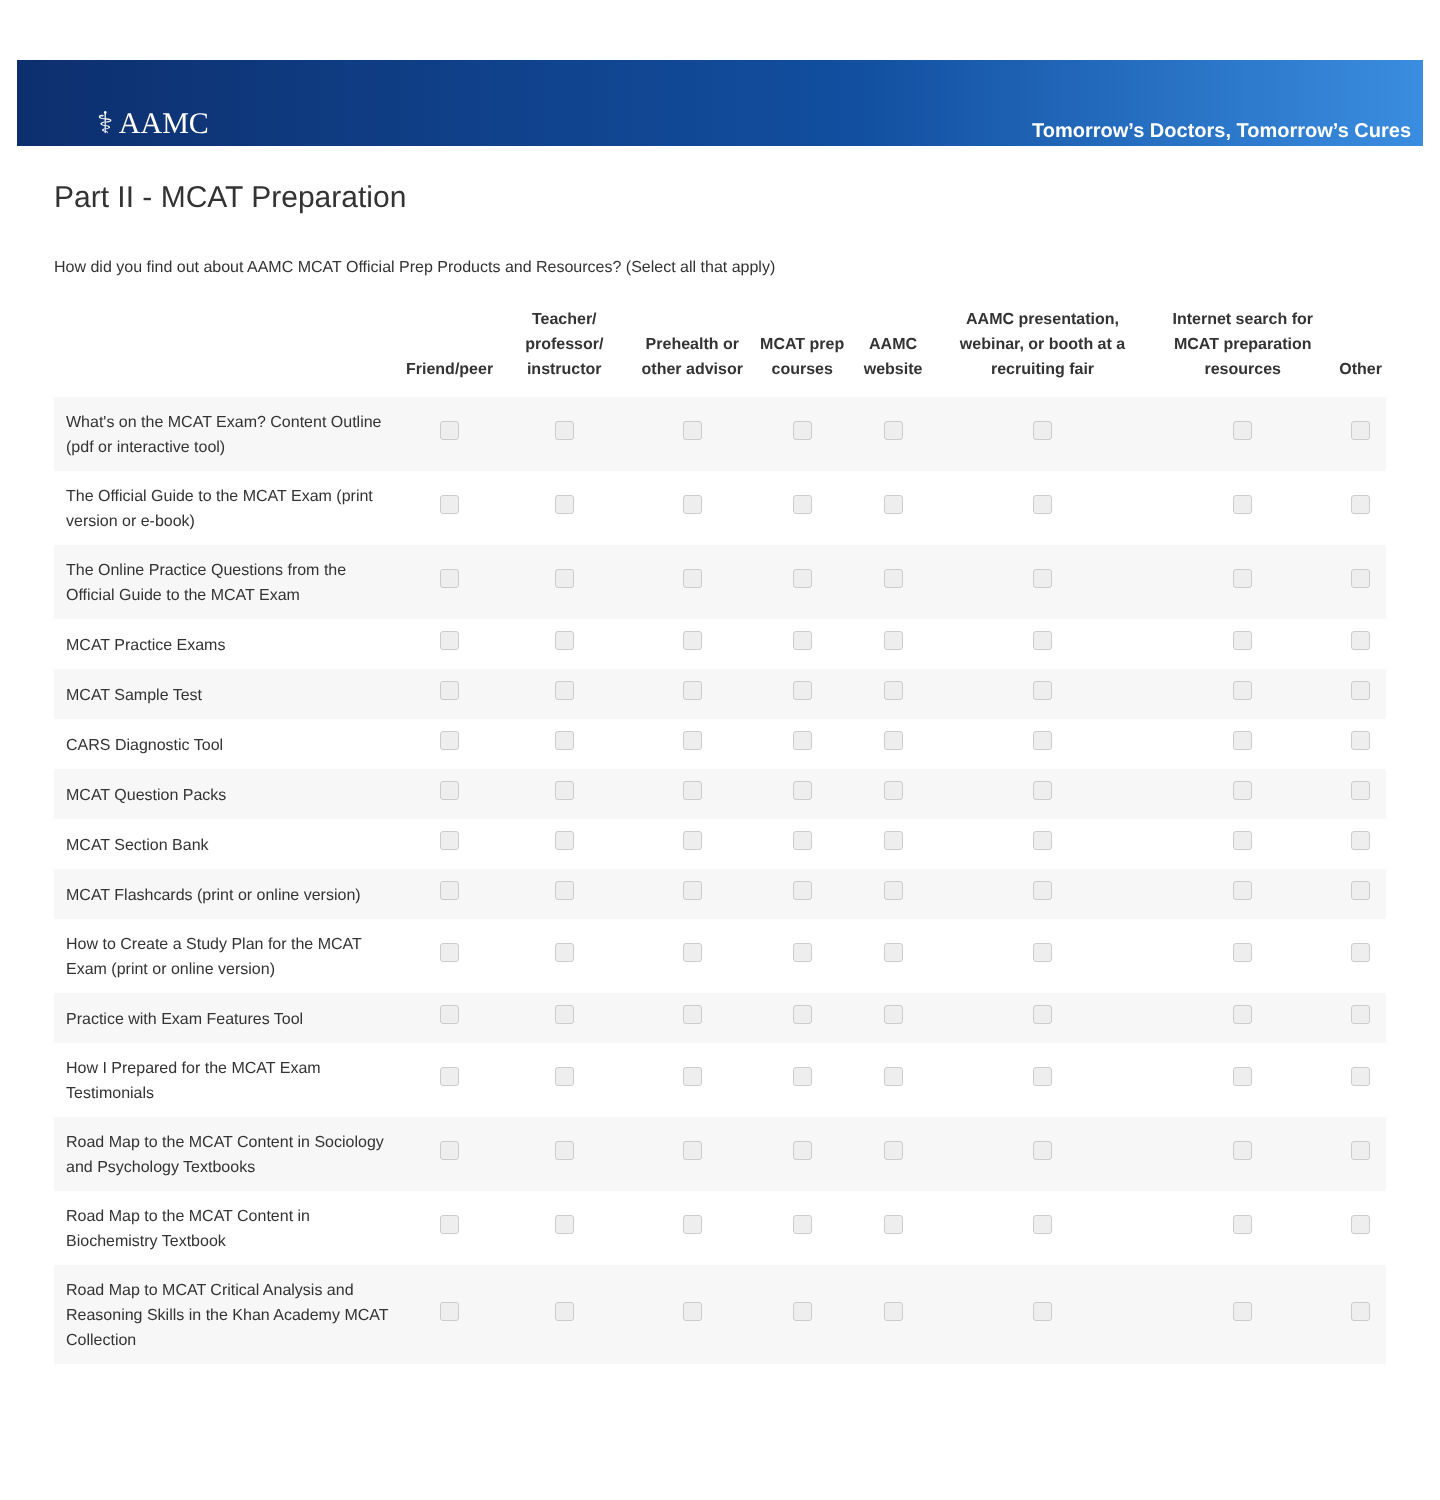⚕ AAMC
Tomorrow’s Doctors, Tomorrow’s Cures
Part II - MCAT Preparation
How did you find out about AAMC MCAT Official Prep Products and Resources? (Select all that apply)
| | Friend/peer | Teacher/ professor/ instructor | Prehealth or other advisor | MCAT prep courses | AAMC website | AAMC presentation, webinar, or booth at a recruiting fair | Internet search for MCAT preparation resources | Other |
| --- | --- | --- | --- | --- | --- | --- | --- | --- |
| What's on the MCAT Exam? Content Outline (pdf or interactive tool) | | | | | | | | |
| The Official Guide to the MCAT Exam (print version or e-book) | | | | | | | | |
| The Online Practice Questions from the Official Guide to the MCAT Exam | | | | | | | | |
| MCAT Practice Exams | | | | | | | | |
| MCAT Sample Test | | | | | | | | |
| CARS Diagnostic Tool | | | | | | | | |
| MCAT Question Packs | | | | | | | | |
| MCAT Section Bank | | | | | | | | |
| MCAT Flashcards (print or online version) | | | | | | | | |
| How to Create a Study Plan for the MCAT Exam (print or online version) | | | | | | | | |
| Practice with Exam Features Tool | | | | | | | | |
| How I Prepared for the MCAT Exam Testimonials | | | | | | | | |
| Road Map to the MCAT Content in Sociology and Psychology Textbooks | | | | | | | | |
| Road Map to the MCAT Content in Biochemistry Textbook | | | | | | | | |
| Road Map to MCAT Critical Analysis and Reasoning Skills in the Khan Academy MCAT Collection | | | | | | | | |